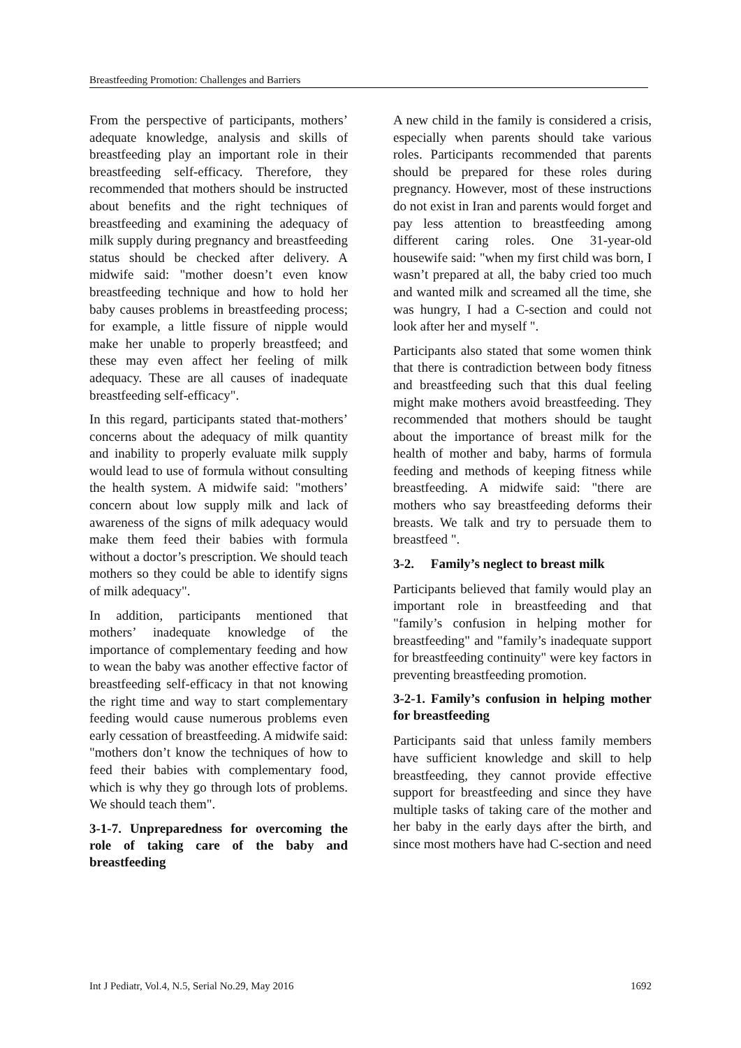Breastfeeding Promotion: Challenges and Barriers
From the perspective of participants, mothers’ adequate knowledge, analysis and skills of breastfeeding play an important role in their breastfeeding self-efficacy. Therefore, they recommended that mothers should be instructed about benefits and the right techniques of breastfeeding and examining the adequacy of milk supply during pregnancy and breastfeeding status should be checked after delivery. A midwife said: "mother doesn’t even know breastfeeding technique and how to hold her baby causes problems in breastfeeding process; for example, a little fissure of nipple would make her unable to properly breastfeed; and these may even affect her feeling of milk adequacy. These are all causes of inadequate breastfeeding self-efficacy".
In this regard, participants stated that-mothers’ concerns about the adequacy of milk quantity and inability to properly evaluate milk supply would lead to use of formula without consulting the health system. A midwife said: "mothers’ concern about low supply milk and lack of awareness of the signs of milk adequacy would make them feed their babies with formula without a doctor’s prescription. We should teach mothers so they could be able to identify signs of milk adequacy".
In addition, participants mentioned that mothers’ inadequate knowledge of the importance of complementary feeding and how to wean the baby was another effective factor of breastfeeding self-efficacy in that not knowing the right time and way to start complementary feeding would cause numerous problems even early cessation of breastfeeding. A midwife said: "mothers don’t know the techniques of how to feed their babies with complementary food, which is why they go through lots of problems. We should teach them".
3-1-7. Unpreparedness for overcoming the role of taking care of the baby and breastfeeding
A new child in the family is considered a crisis, especially when parents should take various roles. Participants recommended that parents should be prepared for these roles during pregnancy. However, most of these instructions do not exist in Iran and parents would forget and pay less attention to breastfeeding among different caring roles. One 31-year-old housewife said: "when my first child was born, I wasn’t prepared at all, the baby cried too much and wanted milk and screamed all the time, she was hungry, I had a C-section and could not look after her and myself ".
Participants also stated that some women think that there is contradiction between body fitness and breastfeeding such that this dual feeling might make mothers avoid breastfeeding. They recommended that mothers should be taught about the importance of breast milk for the health of mother and baby, harms of formula feeding and methods of keeping fitness while breastfeeding. A midwife said: "there are mothers who say breastfeeding deforms their breasts. We talk and try to persuade them to breastfeed ".
3-2. Family’s neglect to breast milk
Participants believed that family would play an important role in breastfeeding and that "family’s confusion in helping mother for breastfeeding" and "family’s inadequate support for breastfeeding continuity" were key factors in preventing breastfeeding promotion.
3-2-1. Family’s confusion in helping mother for breastfeeding
Participants said that unless family members have sufficient knowledge and skill to help breastfeeding, they cannot provide effective support for breastfeeding and since they have multiple tasks of taking care of the mother and her baby in the early days after the birth, and since most mothers have had C-section and need
Int J Pediatr, Vol.4, N.5, Serial No.29, May 2016 1692